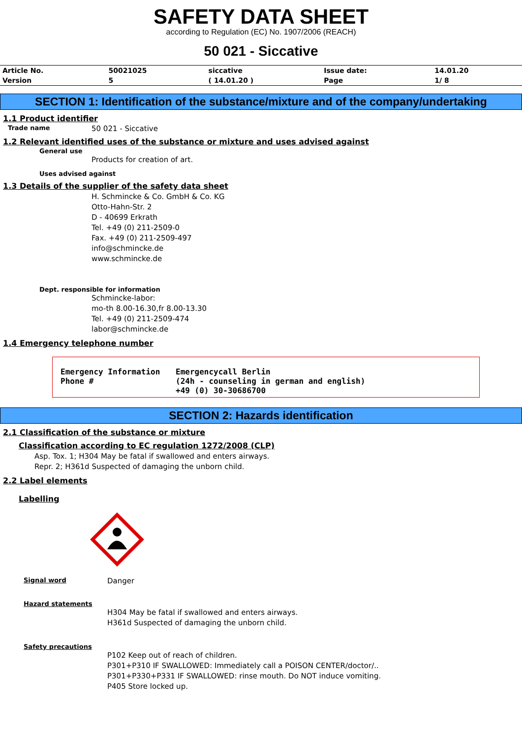SAFETY DATA SHEET
according to Regulation (EC) No. 1907/2006 (REACH)
50 021 - Siccative
| Article No. | 50021025 | siccative | Issue date: | 14.01.20 |
| Version | 5 | ( 14.01.20 ) | Page | 1/ 8 |
SECTION 1: Identification of the substance/mixture and of the company/undertaking
1.1 Product identifier
Trade name 50 021 - Siccative
1.2 Relevant identified uses of the substance or mixture and uses advised against
General use
Products for creation of art.
Uses advised against
1.3 Details of the supplier of the safety data sheet
H. Schmincke & Co. GmbH & Co. KG
Otto-Hahn-Str. 2
D - 40699 Erkrath
Tel. +49 (0) 211-2509-0
Fax. +49 (0) 211-2509-497
info@schmincke.de
www.schmincke.de
Dept. responsible for information
Schmincke-labor:
mo-th 8.00-16.30,fr 8.00-13.30
Tel. +49 (0) 211-2509-474
labor@schmincke.de
1.4 Emergency telephone number
Emergency Information
Phone #
Emergencycall Berlin
(24h - counseling in german and english)
+49 (0) 30-30686700
SECTION 2: Hazards identification
2.1 Classification of the substance or mixture
Classification according to EC regulation 1272/2008 (CLP)
Asp. Tox. 1; H304 May be fatal if swallowed and enters airways.
Repr. 2; H361d Suspected of damaging the unborn child.
2.2 Label elements
Labelling
Signal word Danger
Hazard statements
H304 May be fatal if swallowed and enters airways.
H361d Suspected of damaging the unborn child.
Safety precautions
P102 Keep out of reach of children.
P301+P310 IF SWALLOWED: Immediately call a POISON CENTER/doctor/..
P301+P330+P331 IF SWALLOWED: rinse mouth. Do NOT induce vomiting.
P405 Store locked up.